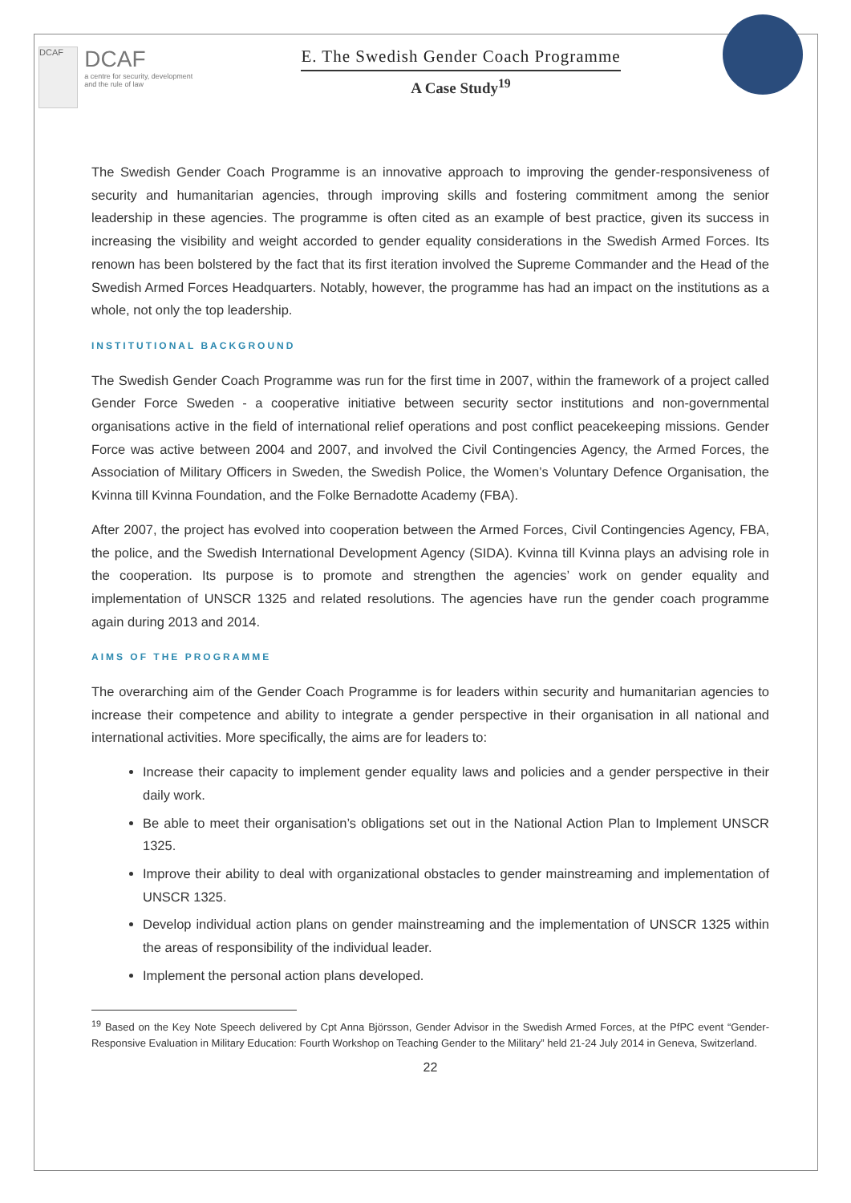DCAF
DCAF
a centre for security, development and the rule of law
E. The Swedish Gender Coach Programme
A Case Study<sup>19</sup>
The Swedish Gender Coach Programme is an innovative approach to improving the gender-responsiveness of security and humanitarian agencies, through improving skills and fostering commitment among the senior leadership in these agencies. The programme is often cited as an example of best practice, given its success in increasing the visibility and weight accorded to gender equality considerations in the Swedish Armed Forces. Its renown has been bolstered by the fact that its first iteration involved the Supreme Commander and the Head of the Swedish Armed Forces Headquarters. Notably, however, the programme has had an impact on the institutions as a whole, not only the top leadership.
INSTITUTIONAL BACKGROUND
The Swedish Gender Coach Programme was run for the first time in 2007, within the framework of a project called Gender Force Sweden - a cooperative initiative between security sector institutions and non-governmental organisations active in the field of international relief operations and post conflict peacekeeping missions. Gender Force was active between 2004 and 2007, and involved the Civil Contingencies Agency, the Armed Forces, the Association of Military Officers in Sweden, the Swedish Police, the Women’s Voluntary Defence Organisation, the Kvinna till Kvinna Foundation, and the Folke Bernadotte Academy (FBA).
After 2007, the project has evolved into cooperation between the Armed Forces, Civil Contingencies Agency, FBA, the police, and the Swedish International Development Agency (SIDA). Kvinna till Kvinna plays an advising role in the cooperation. Its purpose is to promote and strengthen the agencies’ work on gender equality and implementation of UNSCR 1325 and related resolutions. The agencies have run the gender coach programme again during 2013 and 2014.
AIMS OF THE PROGRAMME
The overarching aim of the Gender Coach Programme is for leaders within security and humanitarian agencies to increase their competence and ability to integrate a gender perspective in their organisation in all national and international activities. More specifically, the aims are for leaders to:
Increase their capacity to implement gender equality laws and policies and a gender perspective in their daily work.
Be able to meet their organisation’s obligations set out in the National Action Plan to Implement UNSCR 1325.
Improve their ability to deal with organizational obstacles to gender mainstreaming and implementation of UNSCR 1325.
Develop individual action plans on gender mainstreaming and the implementation of UNSCR 1325 within the areas of responsibility of the individual leader.
Implement the personal action plans developed.
<sup>19</sup> Based on the Key Note Speech delivered by Cpt Anna Björsson, Gender Advisor in the Swedish Armed Forces, at the PfPC event “Gender-Responsive Evaluation in Military Education: Fourth Workshop on Teaching Gender to the Military” held 21-24 July 2014 in Geneva, Switzerland.
22